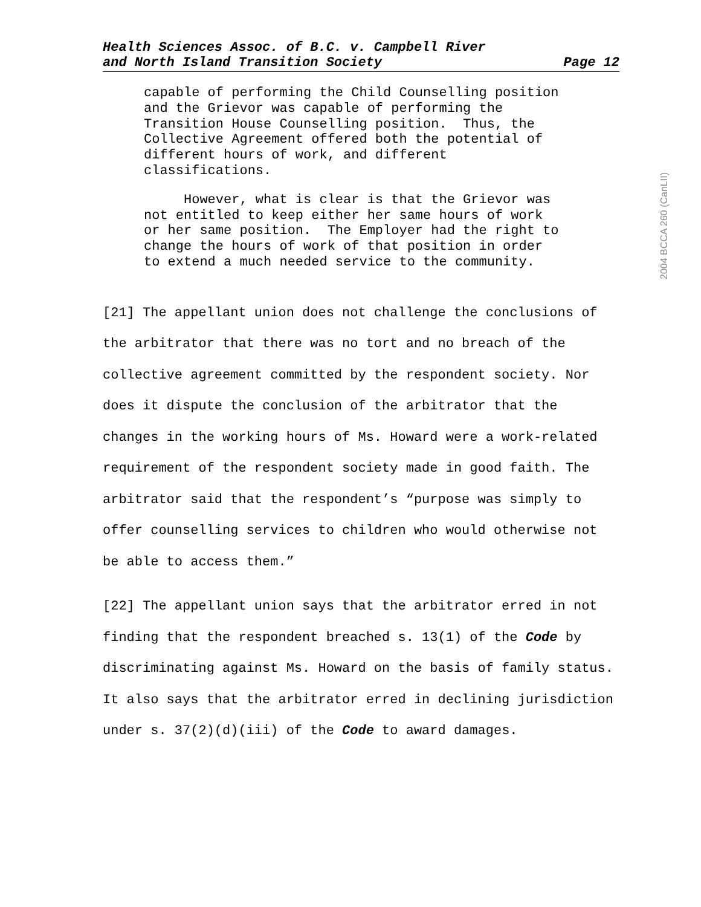Health Sciences Assoc. of B.C. v. Campbell River
and North Island Transition Society
Page 12
capable of performing the Child Counselling position and the Grievor was capable of performing the Transition House Counselling position. Thus, the Collective Agreement offered both the potential of different hours of work, and different classifications.
However, what is clear is that the Grievor was not entitled to keep either her same hours of work or her same position. The Employer had the right to change the hours of work of that position in order to extend a much needed service to the community.
[21] The appellant union does not challenge the conclusions of the arbitrator that there was no tort and no breach of the collective agreement committed by the respondent society. Nor does it dispute the conclusion of the arbitrator that the changes in the working hours of Ms. Howard were a work-related requirement of the respondent society made in good faith. The arbitrator said that the respondent’s “purpose was simply to offer counselling services to children who would otherwise not be able to access them.”
[22] The appellant union says that the arbitrator erred in not finding that the respondent breached s. 13(1) of the Code by discriminating against Ms. Howard on the basis of family status. It also says that the arbitrator erred in declining jurisdiction under s. 37(2)(d)(iii) of the Code to award damages.
2004 BCCA 260 (CanLII)